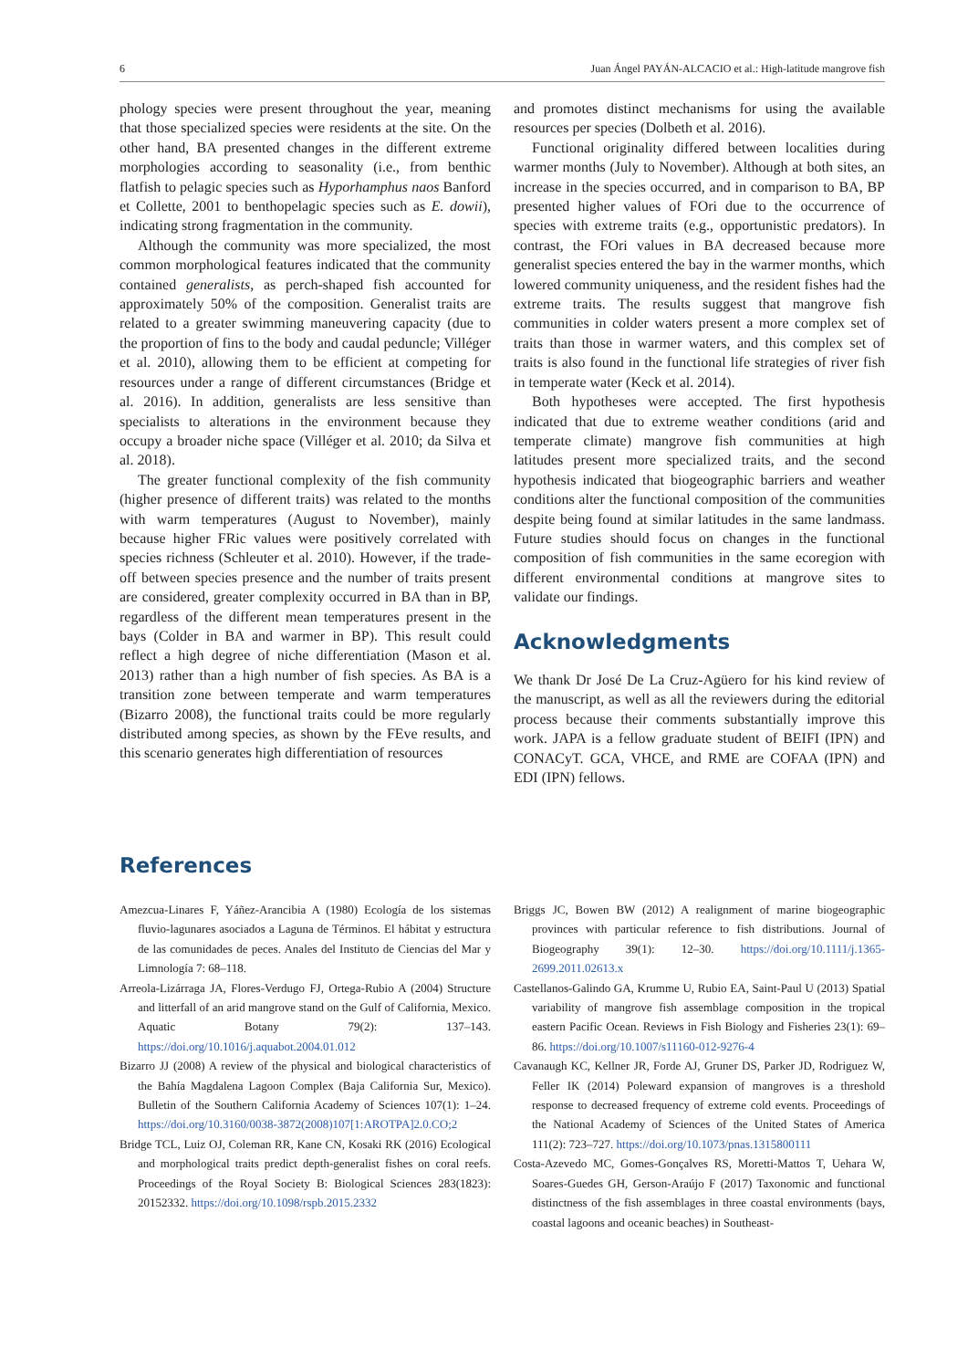6 Juan Ángel PAYÁN-ALCACIO et al.: High-latitude mangrove fish
phology species were present throughout the year, meaning that those specialized species were residents at the site. On the other hand, BA presented changes in the different extreme morphologies according to seasonality (i.e., from benthic flatfish to pelagic species such as Hyporhamphus naos Banford et Collette, 2001 to benthopelagic species such as E. dowii), indicating strong fragmentation in the community.
Although the community was more specialized, the most common morphological features indicated that the community contained generalists, as perch-shaped fish accounted for approximately 50% of the composition. Generalist traits are related to a greater swimming maneuvering capacity (due to the proportion of fins to the body and caudal peduncle; Villéger et al. 2010), allowing them to be efficient at competing for resources under a range of different circumstances (Bridge et al. 2016). In addition, generalists are less sensitive than specialists to alterations in the environment because they occupy a broader niche space (Villéger et al. 2010; da Silva et al. 2018).
The greater functional complexity of the fish community (higher presence of different traits) was related to the months with warm temperatures (August to November), mainly because higher FRic values were positively correlated with species richness (Schleuter et al. 2010). However, if the trade-off between species presence and the number of traits present are considered, greater complexity occurred in BA than in BP, regardless of the different mean temperatures present in the bays (Colder in BA and warmer in BP). This result could reflect a high degree of niche differentiation (Mason et al. 2013) rather than a high number of fish species. As BA is a transition zone between temperate and warm temperatures (Bizarro 2008), the functional traits could be more regularly distributed among species, as shown by the FEve results, and this scenario generates high differentiation of resources
and promotes distinct mechanisms for using the available resources per species (Dolbeth et al. 2016).
Functional originality differed between localities during warmer months (July to November). Although at both sites, an increase in the species occurred, and in comparison to BA, BP presented higher values of FOri due to the occurrence of species with extreme traits (e.g., opportunistic predators). In contrast, the FOri values in BA decreased because more generalist species entered the bay in the warmer months, which lowered community uniqueness, and the resident fishes had the extreme traits. The results suggest that mangrove fish communities in colder waters present a more complex set of traits than those in warmer waters, and this complex set of traits is also found in the functional life strategies of river fish in temperate water (Keck et al. 2014).
Both hypotheses were accepted. The first hypothesis indicated that due to extreme weather conditions (arid and temperate climate) mangrove fish communities at high latitudes present more specialized traits, and the second hypothesis indicated that biogeographic barriers and weather conditions alter the functional composition of the communities despite being found at similar latitudes in the same landmass. Future studies should focus on changes in the functional composition of fish communities in the same ecoregion with different environmental conditions at mangrove sites to validate our findings.
Acknowledgments
We thank Dr José De La Cruz-Agüero for his kind review of the manuscript, as well as all the reviewers during the editorial process because their comments substantially improve this work. JAPA is a fellow graduate student of BEIFI (IPN) and CONACyT. GCA, VHCE, and RME are COFAA (IPN) and EDI (IPN) fellows.
References
Amezcua-Linares F, Yáñez-Arancibia A (1980) Ecología de los sistemas fluvio-lagunares asociados a Laguna de Términos. El hábitat y estructura de las comunidades de peces. Anales del Instituto de Ciencias del Mar y Limnología 7: 68–118.
Arreola-Lizárraga JA, Flores-Verdugo FJ, Ortega-Rubio A (2004) Structure and litterfall of an arid mangrove stand on the Gulf of California, Mexico. Aquatic Botany 79(2): 137–143. https://doi.org/10.1016/j.aquabot.2004.01.012
Bizarro JJ (2008) A review of the physical and biological characteristics of the Bahía Magdalena Lagoon Complex (Baja California Sur, Mexico). Bulletin of the Southern California Academy of Sciences 107(1): 1–24. https://doi.org/10.3160/0038-3872(2008)107[1:AROTPA]2.0.CO;2
Bridge TCL, Luiz OJ, Coleman RR, Kane CN, Kosaki RK (2016) Ecological and morphological traits predict depth-generalist fishes on coral reefs. Proceedings of the Royal Society B: Biological Sciences 283(1823): 20152332. https://doi.org/10.1098/rspb.2015.2332
Briggs JC, Bowen BW (2012) A realignment of marine biogeographic provinces with particular reference to fish distributions. Journal of Biogeography 39(1): 12–30. https://doi.org/10.1111/j.1365-2699.2011.02613.x
Castellanos-Galindo GA, Krumme U, Rubio EA, Saint-Paul U (2013) Spatial variability of mangrove fish assemblage composition in the tropical eastern Pacific Ocean. Reviews in Fish Biology and Fisheries 23(1): 69–86. https://doi.org/10.1007/s11160-012-9276-4
Cavanaugh KC, Kellner JR, Forde AJ, Gruner DS, Parker JD, Rodriguez W, Feller IK (2014) Poleward expansion of mangroves is a threshold response to decreased frequency of extreme cold events. Proceedings of the National Academy of Sciences of the United States of America 111(2): 723–727. https://doi.org/10.1073/pnas.1315800111
Costa-Azevedo MC, Gomes-Gonçalves RS, Moretti-Mattos T, Uehara W, Soares-Guedes GH, Gerson-Araújo F (2017) Taxonomic and functional distinctness of the fish assemblages in three coastal environments (bays, coastal lagoons and oceanic beaches) in Southeast-